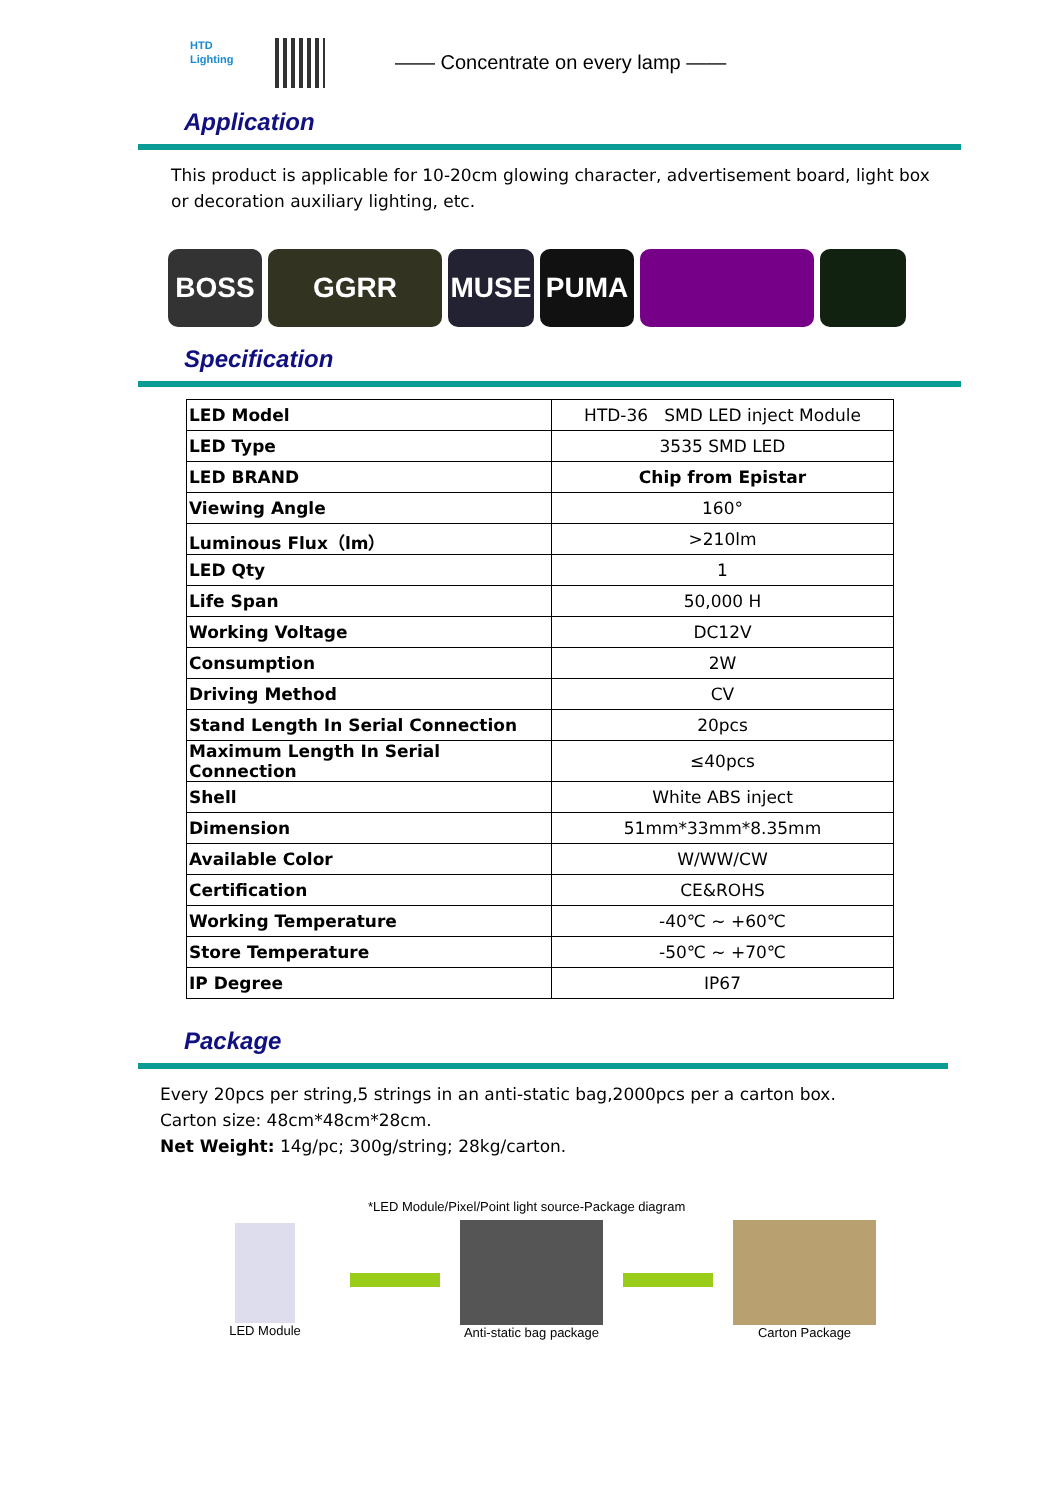HTD
Lighting
—— Concentrate on every lamp ——
Application
This product is applicable for 10-20cm glowing character, advertisement board, light box or decoration auxiliary lighting, etc.
BOSS GGRR MUSE PUMA
Specification
| LED Model | HTD-36 SMD LED inject Module |
| LED Type | 3535 SMD LED |
| LED BRAND | Chip from Epistar |
| Viewing Angle | 160° |
| Luminous Flux（lm） | >210lm |
| LED Qty | 1 |
| Life Span | 50,000 H |
| Working Voltage | DC12V |
| Consumption | 2W |
| Driving Method | CV |
| Stand Length In Serial Connection | 20pcs |
| Maximum Length In Serial Connection | ≤40pcs |
| Shell | White ABS inject |
| Dimension | 51mm*33mm*8.35mm |
| Available Color | W/WW/CW |
| Certification | CE&ROHS |
| Working Temperature | -40℃ ~ +60℃ |
| Store Temperature | -50℃ ~ +70℃ |
| IP Degree | IP67 |
Package
Every 20pcs per string,5 strings in an anti-static bag,2000pcs per a carton box.
Carton size: 48cm*48cm*28cm.
Net Weight: 14g/pc; 300g/string; 28kg/carton.
*LED Module/Pixel/Point light source-Package diagram
LED Module Anti-static bag package Carton Package